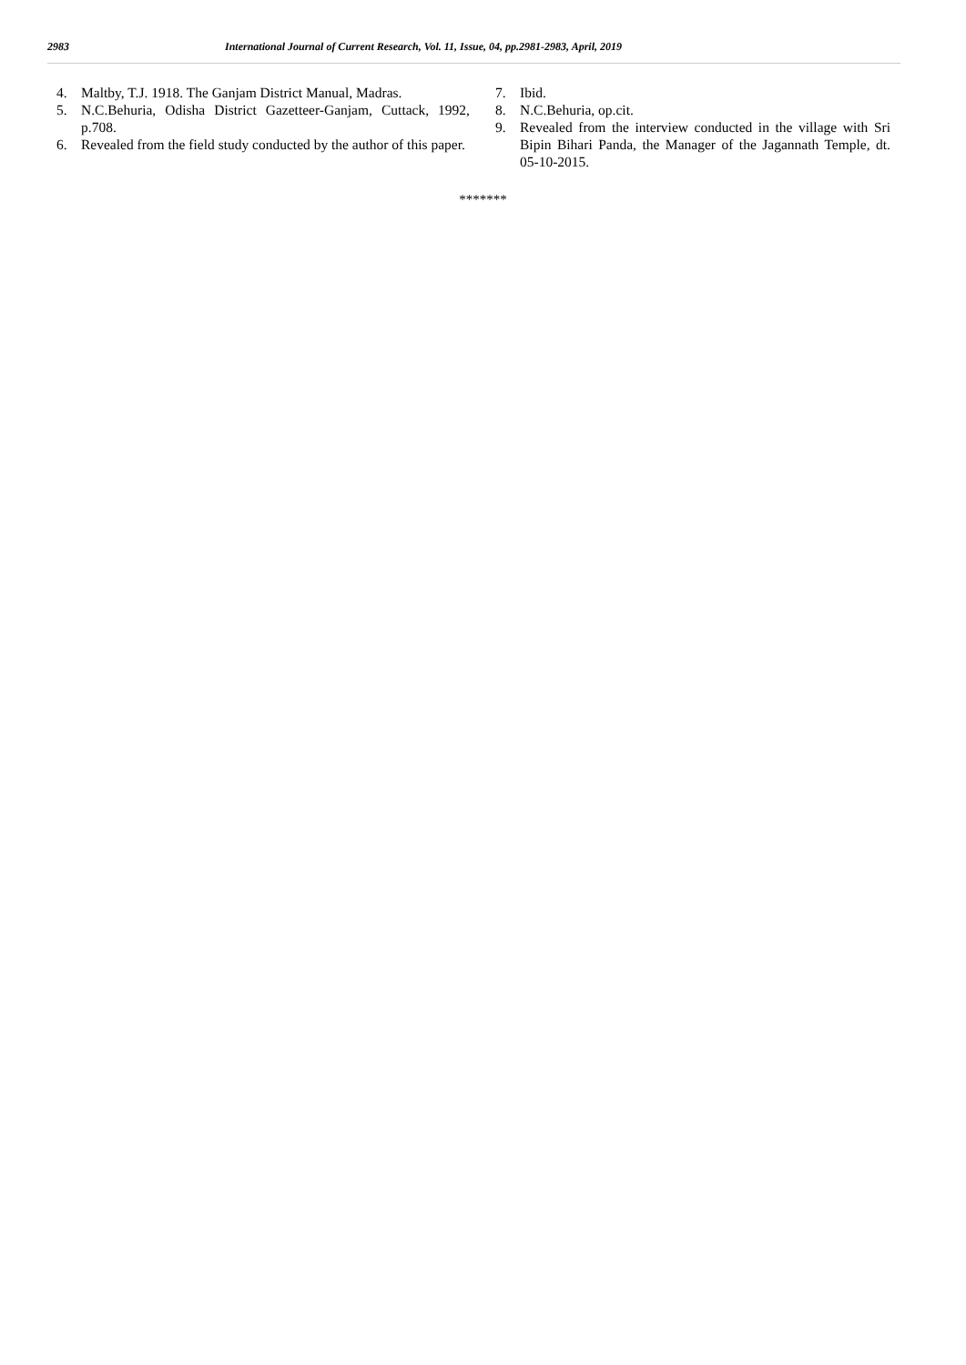2983 International Journal of Current Research, Vol. 11, Issue, 04, pp.2981-2983, April, 2019
4. Maltby, T.J. 1918. The Ganjam District Manual, Madras.
5. N.C.Behuria, Odisha District Gazetteer-Ganjam, Cuttack, 1992, p.708.
6. Revealed from the field study conducted by the author of this paper.
7. Ibid.
8. N.C.Behuria, op.cit.
9. Revealed from the interview conducted in the village with Sri Bipin Bihari Panda, the Manager of the Jagannath Temple, dt. 05-10-2015.
*******